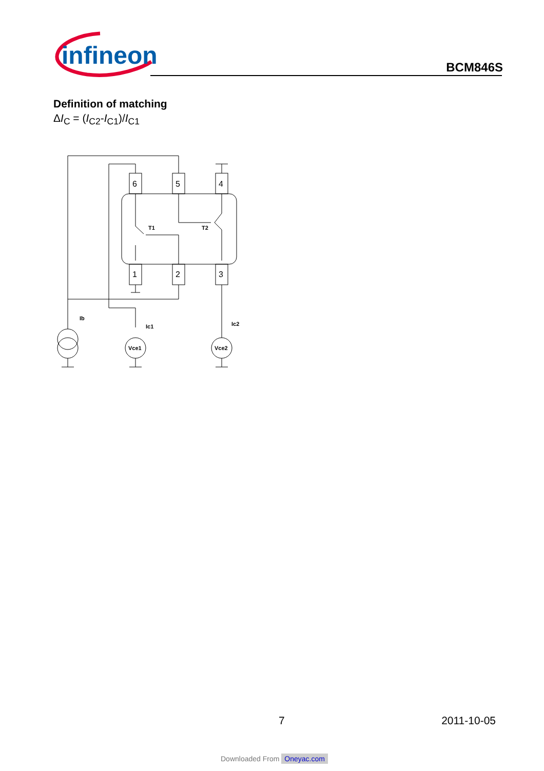infineon
BCM846S
Definition of matching
ΔI<sub>C</sub> = (I<sub>C2</sub>-I<sub>C1</sub>)/I<sub>C1</sub>
6
5
4
1
2
3
T1
T2
Ib
Ic1
Ic2
Vce1
Vce2
7 2011-10-05
Downloaded From Oneyac.com